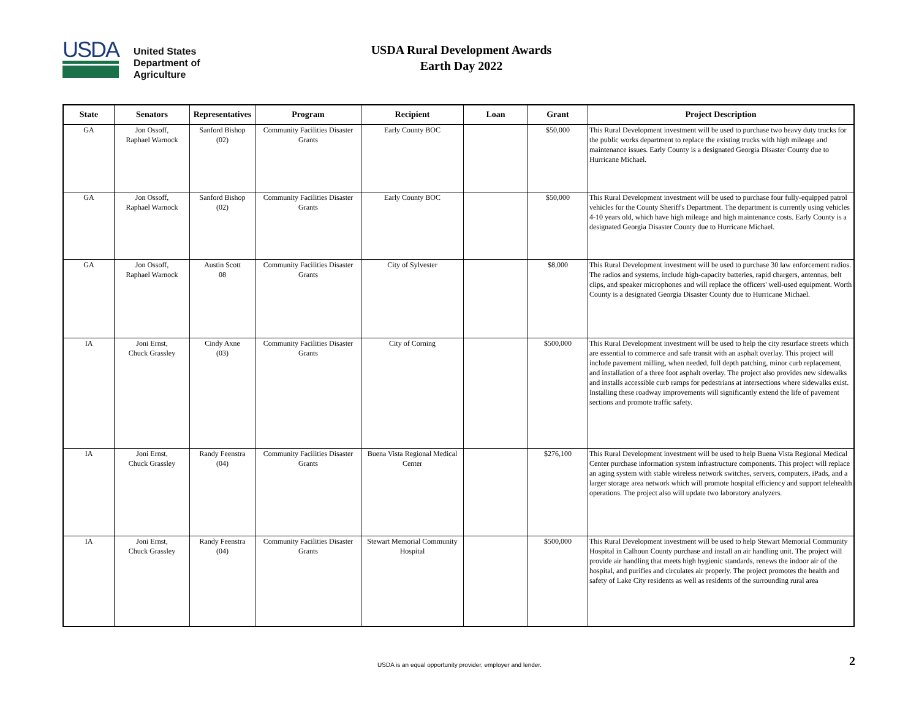USDA
United States
Department of
Agriculture
USDA Rural Development Awards
Earth Day 2022
| State | Senators | Representatives | Program | Recipient | Loan | Grant | Project Description |
| --- | --- | --- | --- | --- | --- | --- | --- |
| GA | Jon Ossoff, Raphael Warnock | Sanford Bishop (02) | Community Facilities Disaster Grants | Early County BOC | | $50,000 | This Rural Development investment will be used to purchase two heavy duty trucks for the public works department to replace the existing trucks with high mileage and maintenance issues. Early County is a designated Georgia Disaster County due to Hurricane Michael. |
| GA | Jon Ossoff, Raphael Warnock | Sanford Bishop (02) | Community Facilities Disaster Grants | Early County BOC | | $50,000 | This Rural Development investment will be used to purchase four fully-equipped patrol vehicles for the County Sheriff's Department. The department is currently using vehicles 4-10 years old, which have high mileage and high maintenance costs. Early County is a designated Georgia Disaster County due to Hurricane Michael. |
| GA | Jon Ossoff, Raphael Warnock | Austin Scott 08 | Community Facilities Disaster Grants | City of Sylvester | | $8,000 | This Rural Development investment will be used to purchase 30 law enforcement radios. The radios and systems, include high-capacity batteries, rapid chargers, antennas, belt clips, and speaker microphones and will replace the officers' well-used equipment. Worth County is a designated Georgia Disaster County due to Hurricane Michael. |
| IA | Joni Ernst, Chuck Grassley | Cindy Axne (03) | Community Facilities Disaster Grants | City of Corning | | $500,000 | This Rural Development investment will be used to help the city resurface streets which are essential to commerce and safe transit with an asphalt overlay. This project will include pavement milling, when needed, full depth patching, minor curb replacement, and installation of a three foot asphalt overlay. The project also provides new sidewalks and installs accessible curb ramps for pedestrians at intersections where sidewalks exist. Installing these roadway improvements will significantly extend the life of pavement sections and promote traffic safety. |
| IA | Joni Ernst, Chuck Grassley | Randy Feenstra (04) | Community Facilities Disaster Grants | Buena Vista Regional Medical Center | | $276,100 | This Rural Development investment will be used to help Buena Vista Regional Medical Center purchase information system infrastructure components. This project will replace an aging system with stable wireless network switches, servers, computers, iPads, and a larger storage area network which will promote hospital efficiency and support telehealth operations. The project also will update two laboratory analyzers. |
| IA | Joni Ernst, Chuck Grassley | Randy Feenstra (04) | Community Facilities Disaster Grants | Stewart Memorial Community Hospital | | $500,000 | This Rural Development investment will be used to help Stewart Memorial Community Hospital in Calhoun County purchase and install an air handling unit. The project will provide air handling that meets high hygienic standards, renews the indoor air of the hospital, and purifies and circulates air properly. The project promotes the health and safety of Lake City residents as well as residents of the surrounding rural area |
USDA is an equal opportunity provider, employer and lender. 2